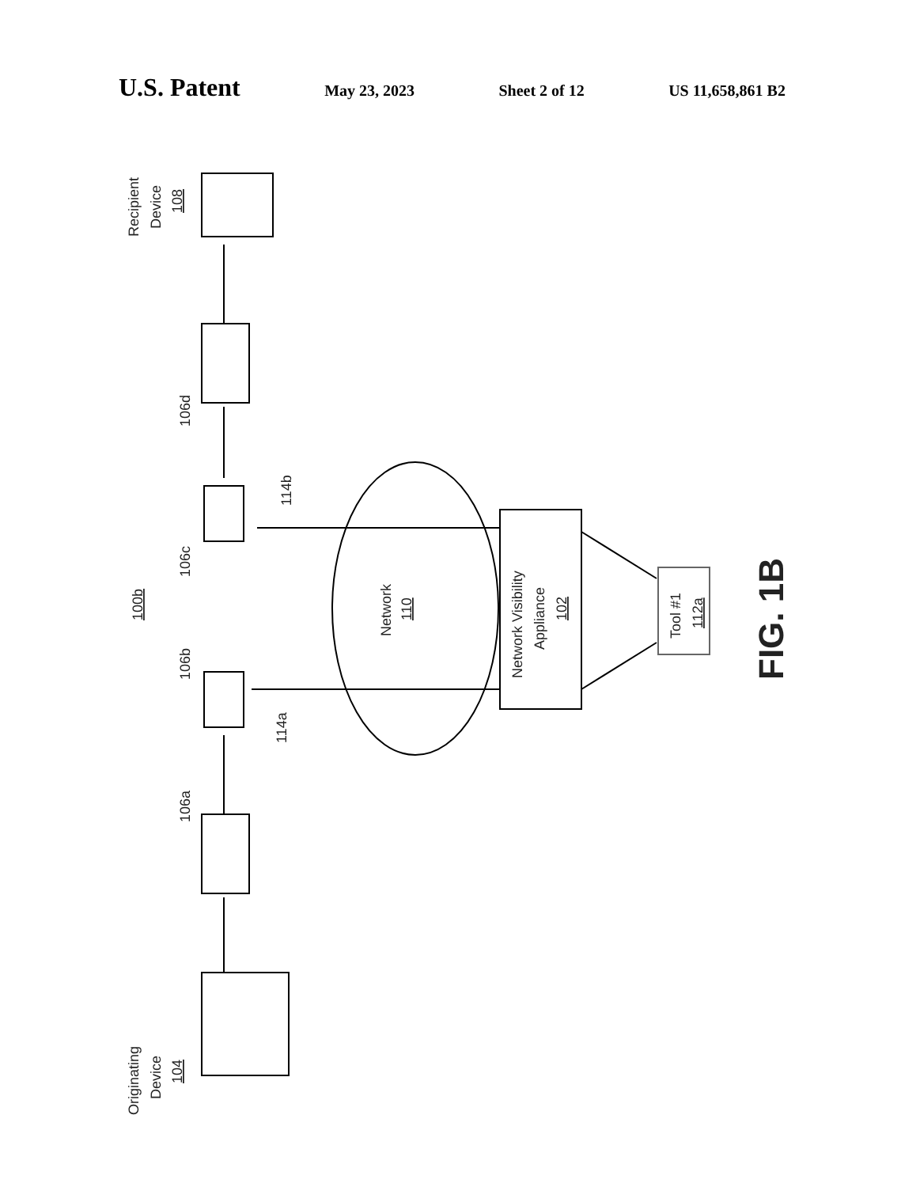U.S. Patent May 23, 2023 Sheet 2 of 12 US 11,658,861 B2
Recipient
Device
108
Originating
Device
104
106d
106c
106b
106a
100b
114b
114a
Network
110
Network Visibility
Appliance
102
Tool #1
112a
FIG. 1B